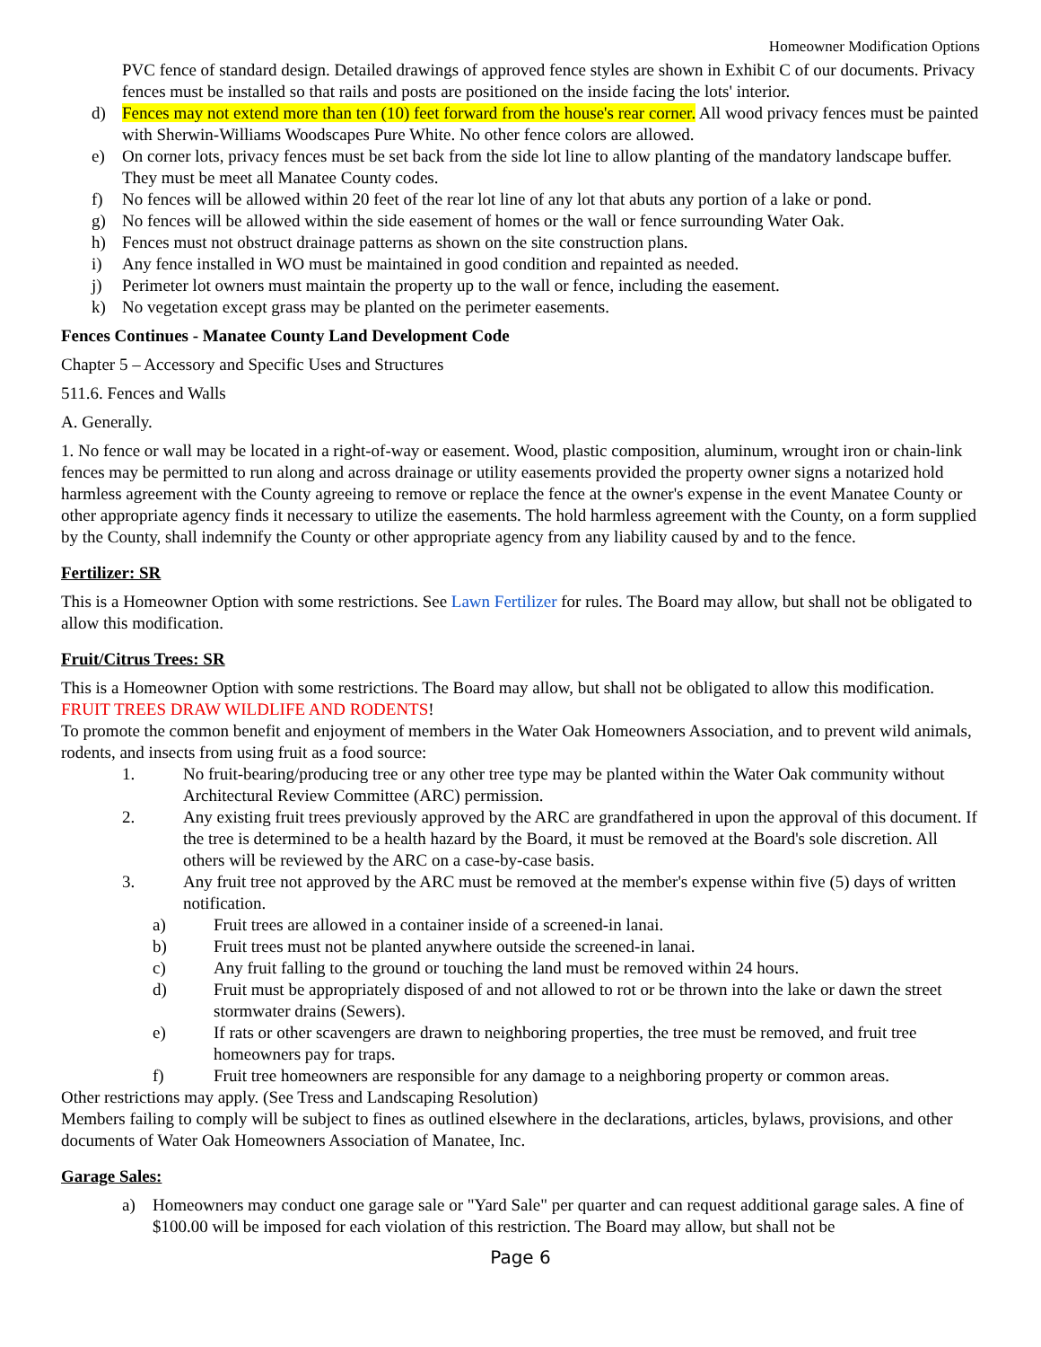Homeowner Modification Options
PVC fence of standard design. Detailed drawings of approved fence styles are shown in Exhibit C of our documents. Privacy fences must be installed so that rails and posts are positioned on the inside facing the lots' interior.
d) Fences may not extend more than ten (10) feet forward from the house's rear corner. All wood privacy fences must be painted with Sherwin-Williams Woodscapes Pure White. No other fence colors are allowed.
e) On corner lots, privacy fences must be set back from the side lot line to allow planting of the mandatory landscape buffer. They must be meet all Manatee County codes.
f) No fences will be allowed within 20 feet of the rear lot line of any lot that abuts any portion of a lake or pond.
g) No fences will be allowed within the side easement of homes or the wall or fence surrounding Water Oak.
h) Fences must not obstruct drainage patterns as shown on the site construction plans.
i) Any fence installed in WO must be maintained in good condition and repainted as needed.
j) Perimeter lot owners must maintain the property up to the wall or fence, including the easement.
k) No vegetation except grass may be planted on the perimeter easements.
Fences Continues - Manatee County Land Development Code
Chapter 5 – Accessory and Specific Uses and Structures
511.6. Fences and Walls
A. Generally.
1. No fence or wall may be located in a right-of-way or easement. Wood, plastic composition, aluminum, wrought iron or chain-link fences may be permitted to run along and across drainage or utility easements provided the property owner signs a notarized hold harmless agreement with the County agreeing to remove or replace the fence at the owner's expense in the event Manatee County or other appropriate agency finds it necessary to utilize the easements. The hold harmless agreement with the County, on a form supplied by the County, shall indemnify the County or other appropriate agency from any liability caused by and to the fence.
Fertilizer: SR
This is a Homeowner Option with some restrictions. See Lawn Fertilizer for rules. The Board may allow, but shall not be obligated to allow this modification.
Fruit/Citrus Trees: SR
This is a Homeowner Option with some restrictions. The Board may allow, but shall not be obligated to allow this modification. FRUIT TREES DRAW WILDLIFE AND RODENTS!
To promote the common benefit and enjoyment of members in the Water Oak Homeowners Association, and to prevent wild animals, rodents, and insects from using fruit as a food source:
1. No fruit-bearing/producing tree or any other tree type may be planted within the Water Oak community without Architectural Review Committee (ARC) permission.
2. Any existing fruit trees previously approved by the ARC are grandfathered in upon the approval of this document. If the tree is determined to be a health hazard by the Board, it must be removed at the Board's sole discretion. All others will be reviewed by the ARC on a case-by-case basis.
3. Any fruit tree not approved by the ARC must be removed at the member's expense within five (5) days of written notification.
a) Fruit trees are allowed in a container inside of a screened-in lanai.
b) Fruit trees must not be planted anywhere outside the screened-in lanai.
c) Any fruit falling to the ground or touching the land must be removed within 24 hours.
d) Fruit must be appropriately disposed of and not allowed to rot or be thrown into the lake or dawn the street stormwater drains (Sewers).
e) If rats or other scavengers are drawn to neighboring properties, the tree must be removed, and fruit tree homeowners pay for traps.
f) Fruit tree homeowners are responsible for any damage to a neighboring property or common areas.
Other restrictions may apply. (See Tress and Landscaping Resolution)
Members failing to comply will be subject to fines as outlined elsewhere in the declarations, articles, bylaws, provisions, and other documents of Water Oak Homeowners Association of Manatee, Inc.
Garage Sales:
a) Homeowners may conduct one garage sale or "Yard Sale" per quarter and can request additional garage sales. A fine of $100.00 will be imposed for each violation of this restriction. The Board may allow, but shall not be
Page 6